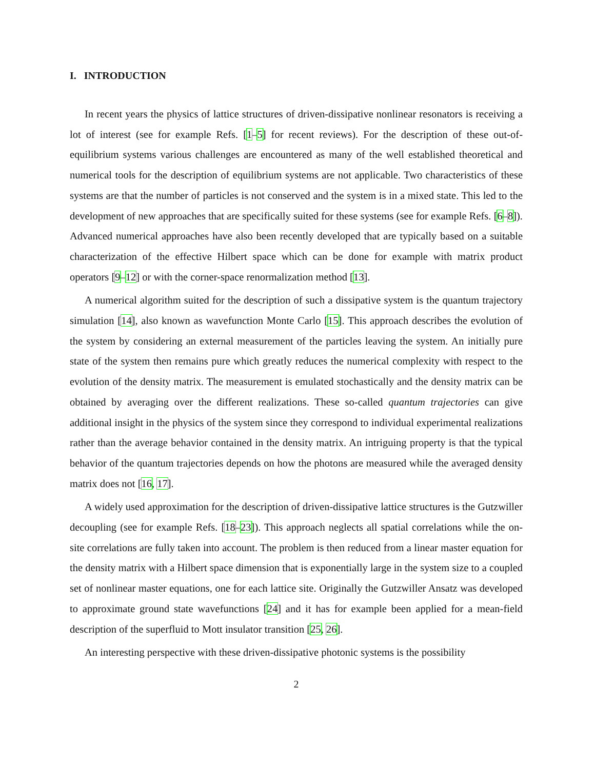I. INTRODUCTION
In recent years the physics of lattice structures of driven-dissipative nonlinear resonators is receiving a lot of interest (see for example Refs. [1–5] for recent reviews). For the description of these out-of-equilibrium systems various challenges are encountered as many of the well established theoretical and numerical tools for the description of equilibrium systems are not applicable. Two characteristics of these systems are that the number of particles is not conserved and the system is in a mixed state. This led to the development of new approaches that are specifically suited for these systems (see for example Refs. [6–8]). Advanced numerical approaches have also been recently developed that are typically based on a suitable characterization of the effective Hilbert space which can be done for example with matrix product operators [9–12] or with the corner-space renormalization method [13].
A numerical algorithm suited for the description of such a dissipative system is the quantum trajectory simulation [14], also known as wavefunction Monte Carlo [15]. This approach describes the evolution of the system by considering an external measurement of the particles leaving the system. An initially pure state of the system then remains pure which greatly reduces the numerical complexity with respect to the evolution of the density matrix. The measurement is emulated stochastically and the density matrix can be obtained by averaging over the different realizations. These so-called quantum trajectories can give additional insight in the physics of the system since they correspond to individual experimental realizations rather than the average behavior contained in the density matrix. An intriguing property is that the typical behavior of the quantum trajectories depends on how the photons are measured while the averaged density matrix does not [16, 17].
A widely used approximation for the description of driven-dissipative lattice structures is the Gutzwiller decoupling (see for example Refs. [18–23]). This approach neglects all spatial correlations while the on-site correlations are fully taken into account. The problem is then reduced from a linear master equation for the density matrix with a Hilbert space dimension that is exponentially large in the system size to a coupled set of nonlinear master equations, one for each lattice site. Originally the Gutzwiller Ansatz was developed to approximate ground state wavefunctions [24] and it has for example been applied for a mean-field description of the superfluid to Mott insulator transition [25, 26].
An interesting perspective with these driven-dissipative photonic systems is the possibility
2